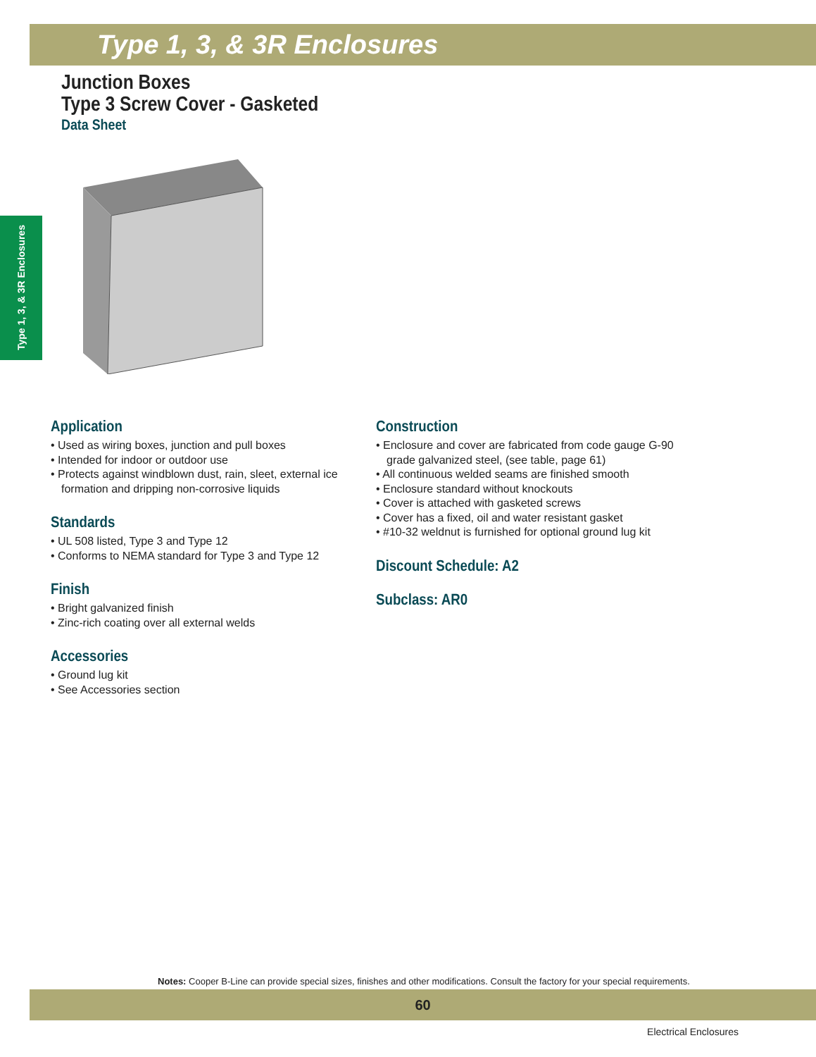Type 1, 3, & 3R Enclosures
Junction Boxes
Type 3 Screw Cover - Gasketed
Data Sheet
Type 1, 3, & 3R Enclosures
Application
• Used as wiring boxes, junction and pull boxes
• Intended for indoor or outdoor use
• Protects against windblown dust, rain, sleet, external ice formation and dripping non-corrosive liquids
Standards
• UL 508 listed, Type 3 and Type 12
• Conforms to NEMA standard for Type 3 and Type 12
Finish
• Bright galvanized finish
• Zinc-rich coating over all external welds
Accessories
• Ground lug kit
• See Accessories section
Construction
• Enclosure and cover are fabricated from code gauge G-90 grade galvanized steel, (see table, page 61)
• All continuous welded seams are finished smooth
• Enclosure standard without knockouts
• Cover is attached with gasketed screws
• Cover has a fixed, oil and water resistant gasket
• #10-32 weldnut is furnished for optional ground lug kit
Discount Schedule: A2
Subclass: AR0
Notes: Cooper B-Line can provide special sizes, finishes and other modifications. Consult the factory for your special requirements.
60
Electrical Enclosures